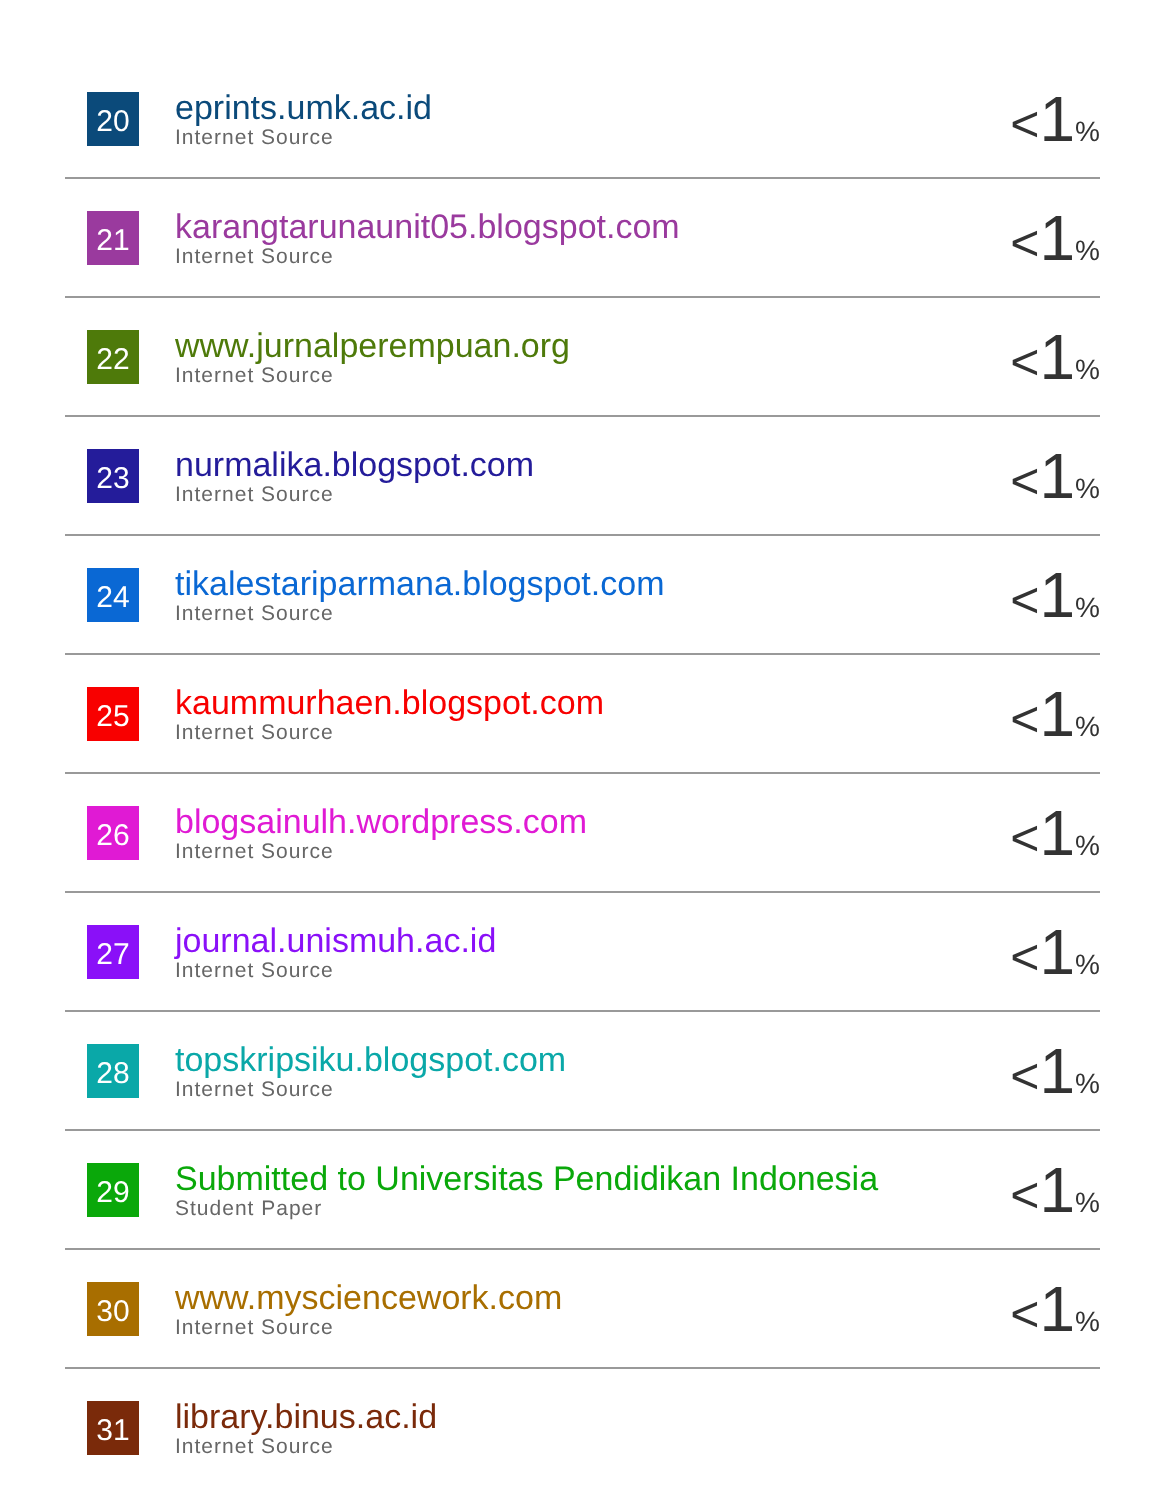| 20 | eprints.umk.ac.id Internet Source | < 1 % |
| 21 | karangtarunaunit05.blogspot.com Internet Source | < 1 % |
| 22 | www.jurnalperempuan.org Internet Source | < 1 % |
| 23 | nurmalika.blogspot.com Internet Source | < 1 % |
| 24 | tikalestariparmana.blogspot.com Internet Source | < 1 % |
| 25 | kaummurhaen.blogspot.com Internet Source | < 1 % |
| 26 | blogsainulh.wordpress.com Internet Source | < 1 % |
| 27 | journal.unismuh.ac.id Internet Source | < 1 % |
| 28 | topskripsiku.blogspot.com Internet Source | < 1 % |
| 29 | Submitted to Universitas Pendidikan Indonesia Student Paper | < 1 % |
| 30 | www.mysciencework.com Internet Source | < 1 % |
| 31 | library.binus.ac.id Internet Source | |